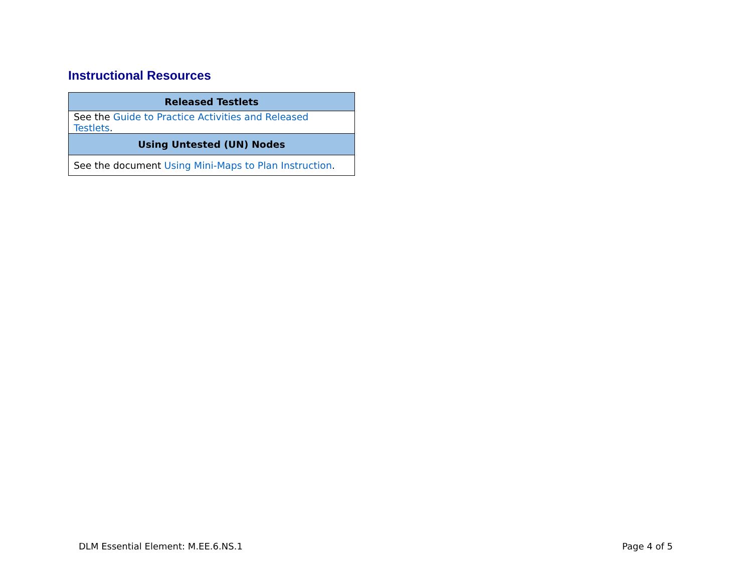Instructional Resources
| Released Testlets |
| --- |
| See the Guide to Practice Activities and Released Testlets . |
| Using Untested (UN) Nodes |
| See the document Using Mini-Maps to Plan Instruction . |
DLM Essential Element: M.EE.6.NS.1
Page 4 of 5